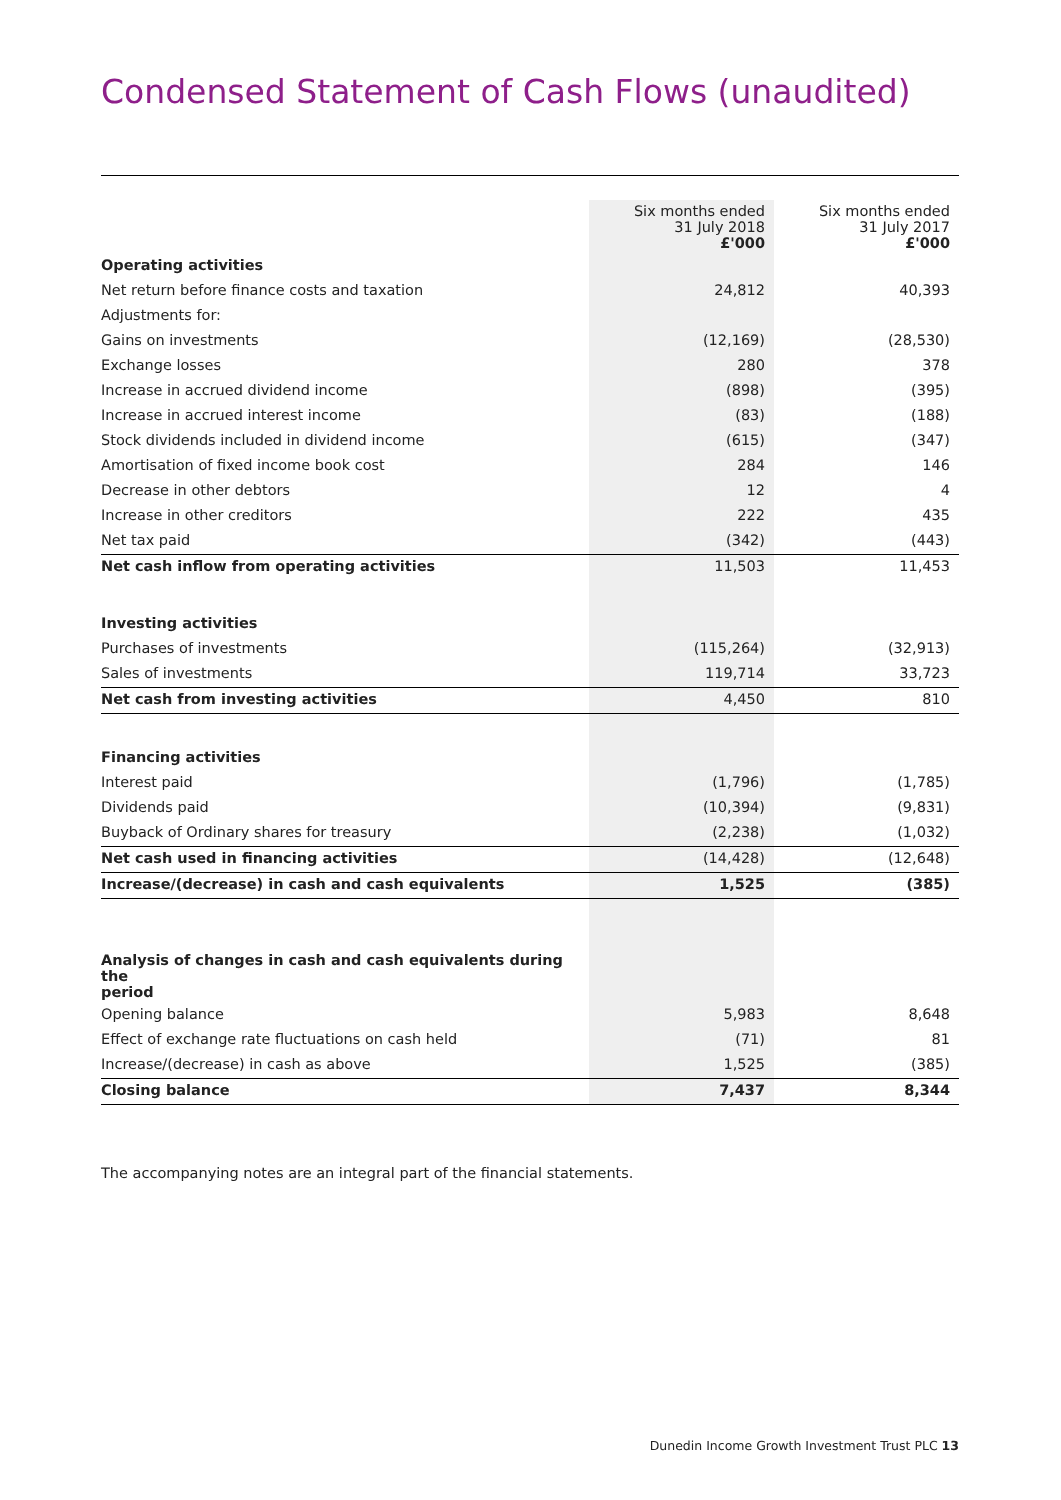Condensed Statement of Cash Flows (unaudited)
| | Six months ended 31 July 2018 £'000 | Six months ended 31 July 2017 £'000 |
| --- | --- | --- |
| Operating activities | | |
| Net return before finance costs and taxation | 24,812 | 40,393 |
| Adjustments for: | | |
| Gains on investments | (12,169) | (28,530) |
| Exchange losses | 280 | 378 |
| Increase in accrued dividend income | (898) | (395) |
| Increase in accrued interest income | (83) | (188) |
| Stock dividends included in dividend income | (615) | (347) |
| Amortisation of fixed income book cost | 284 | 146 |
| Decrease in other debtors | 12 | 4 |
| Increase in other creditors | 222 | 435 |
| Net tax paid | (342) | (443) |
| Net cash inflow from operating activities | 11,503 | 11,453 |
| Investing activities | | |
| Purchases of investments | (115,264) | (32,913) |
| Sales of investments | 119,714 | 33,723 |
| Net cash from investing activities | 4,450 | 810 |
| Financing activities | | |
| Interest paid | (1,796) | (1,785) |
| Dividends paid | (10,394) | (9,831) |
| Buyback of Ordinary shares for treasury | (2,238) | (1,032) |
| Net cash used in financing activities | (14,428) | (12,648) |
| Increase/(decrease) in cash and cash equivalents | 1,525 | (385) |
| Analysis of changes in cash and cash equivalents during the period | | |
| Opening balance | 5,983 | 8,648 |
| Effect of exchange rate fluctuations on cash held | (71) | 81 |
| Increase/(decrease) in cash as above | 1,525 | (385) |
| Closing balance | 7,437 | 8,344 |
The accompanying notes are an integral part of the financial statements.
Dunedin Income Growth Investment Trust PLC 13